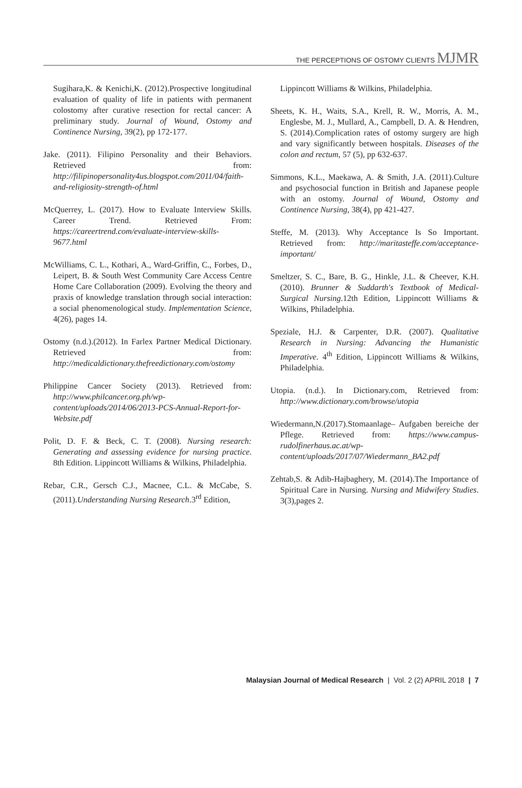THE PERCEPTIONS OF OSTOMY CLIENTS MJMR
Sugihara,K. & Kenichi,K. (2012).Prospective longitudinal evaluation of quality of life in patients with permanent colostomy after curative resection for rectal cancer: A preliminary study. Journal of Wound, Ostomy and Continence Nursing, 39(2), pp 172-177.
Jake. (2011). Filipino Personality and their Behaviors. Retrieved from: http://filipinopersonality4us.blogspot.com/2011/04/faith-and-religiosity-strength-of.html
McQuerrey, L. (2017). How to Evaluate Interview Skills. Career Trend. Retrieved From: https://careertrend.com/evaluate-interview-skills-9677.html
McWilliams, C. L., Kothari, A., Ward-Griffin, C., Forbes, D., Leipert, B. & South West Community Care Access Centre Home Care Collaboration (2009). Evolving the theory and praxis of knowledge translation through social interaction: a social phenomenological study. Implementation Science, 4(26), pages 14.
Ostomy (n.d.).(2012). In Farlex Partner Medical Dictionary. Retrieved from: http://medicaldictionary.thefreedictionary.com/ostomy
Philippine Cancer Society (2013). Retrieved from: http://www.philcancer.org.ph/wp-content/uploads/2014/06/2013-PCS-Annual-Report-for-Website.pdf
Polit, D. F. & Beck, C. T. (2008). Nursing research: Generating and assessing evidence for nursing practice. 8th Edition. Lippincott Williams & Wilkins, Philadelphia.
Rebar, C.R., Gersch C.J., Macnee, C.L. & McCabe, S. (2011).Understanding Nursing Research.3<sup>rd</sup> Edition,
Lippincott Williams & Wilkins, Philadelphia.
Sheets, K. H., Waits, S.A., Krell, R. W., Morris, A. M., Englesbe, M. J., Mullard, A., Campbell, D. A. & Hendren, S. (2014).Complication rates of ostomy surgery are high and vary significantly between hospitals. Diseases of the colon and rectum, 57 (5), pp 632-637.
Simmons, K.L., Maekawa, A. & Smith, J.A. (2011).Culture and psychosocial function in British and Japanese people with an ostomy. Journal of Wound, Ostomy and Continence Nursing, 38(4), pp 421-427.
Steffe, M. (2013). Why Acceptance Is So Important. Retrieved from: http://maritasteffe.com/acceptance-important/
Smeltzer, S. C., Bare, B. G., Hinkle, J.L. & Cheever, K.H. (2010). Brunner & Suddarth's Textbook of Medical-Surgical Nursing.12th Edition, Lippincott Williams & Wilkins, Philadelphia.
Speziale, H.J. & Carpenter, D.R. (2007). Qualitative Research in Nursing: Advancing the Humanistic Imperative. 4<sup>th</sup> Edition, Lippincott Williams & Wilkins, Philadelphia.
Utopia. (n.d.). In Dictionary.com, Retrieved from: http://www.dictionary.com/browse/utopia
Wiedermann,N.(2017).Stomaanlage– Aufgaben bereiche der Pflege. Retrieved from: https://www.campus-rudolfinerhaus.ac.at/wp-content/uploads/2017/07/Wiedermann_BA2.pdf
Zehtab,S. & Adib-Hajbaghery, M. (2014).The Importance of Spiritual Care in Nursing. Nursing and Midwifery Studies. 3(3),pages 2.
Malaysian Journal of Medical Research | Vol. 2 (2) APRIL 2018 | 7